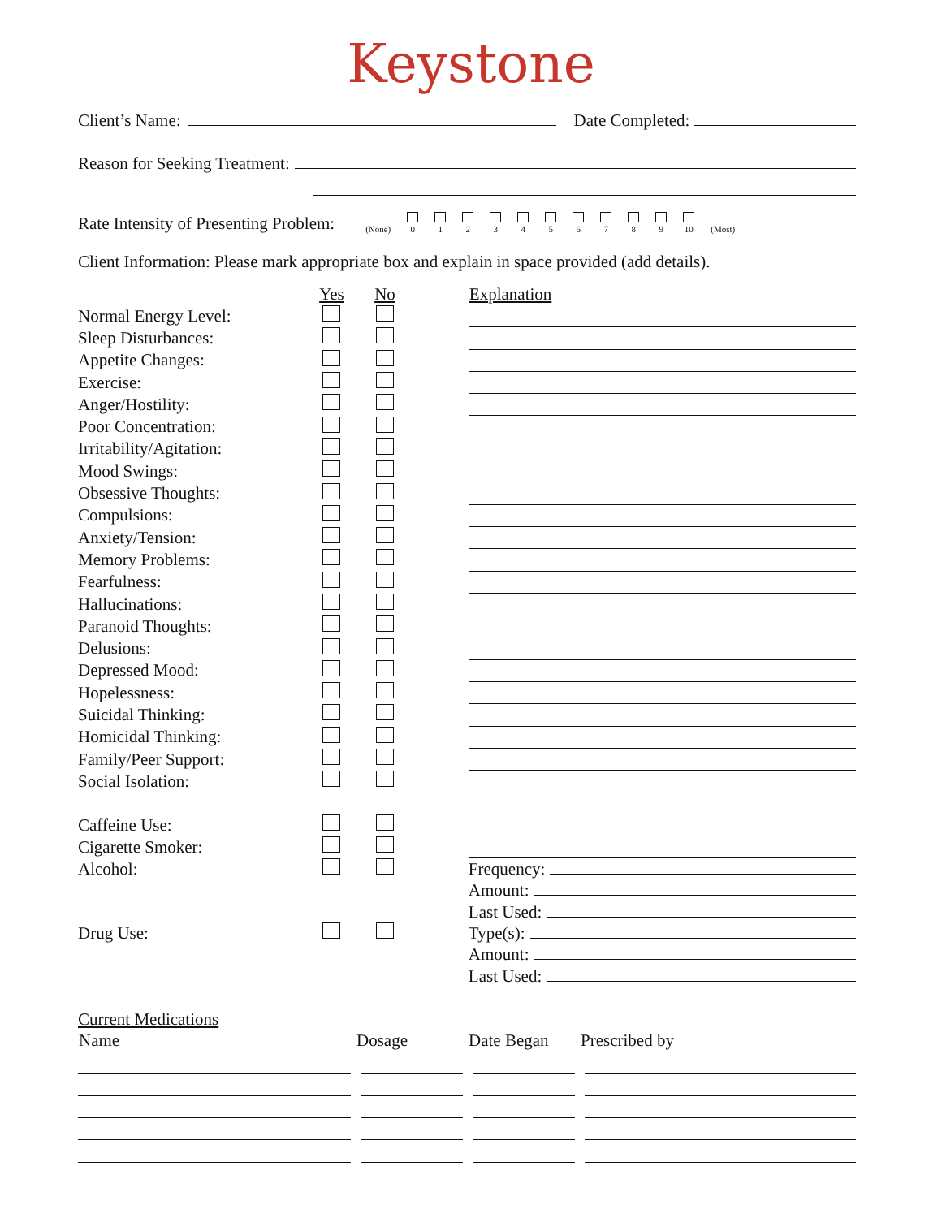Keystone
Client’s Name: Date Completed:
Reason for Seeking Treatment:
Rate Intensity of Presenting Problem: (None)
0
1
2
3
4
5
6
7
8
9
10 (Most)
Client Information: Please mark appropriate box and explain in space provided (add details).
| | Yes | No | | Explanation |
| --- | --- | --- | --- | --- |
| Normal Energy Level: | | | | |
| Sleep Disturbances: | | | | |
| Appetite Changes: | | | | |
| Exercise: | | | | |
| Anger/Hostility: | | | | |
| Poor Concentration: | | | | |
| Irritability/Agitation: | | | | |
| Mood Swings: | | | | |
| Obsessive Thoughts: | | | | |
| Compulsions: | | | | |
| Anxiety/Tension: | | | | |
| Memory Problems: | | | | |
| Fearfulness: | | | | |
| Hallucinations: | | | | |
| Paranoid Thoughts: | | | | |
| Delusions: | | | | |
| Depressed Mood: | | | | |
| Hopelessness: | | | | |
| Suicidal Thinking: | | | | |
| Homicidal Thinking: | | | | |
| Family/Peer Support: | | | | |
| Social Isolation: | | | | |
| Caffeine Use: | | | | |
| Cigarette Smoker: | | | | |
| Alcohol: | | | | Frequency: |
| | | | | Amount: |
| | | | | Last Used: |
| Drug Use: | | | | Type(s): |
| | | | | Amount: |
| | | | | Last Used: |
Current Medications
| Name | Dosage | Date Began | Prescribed by |
| --- | --- | --- | --- |